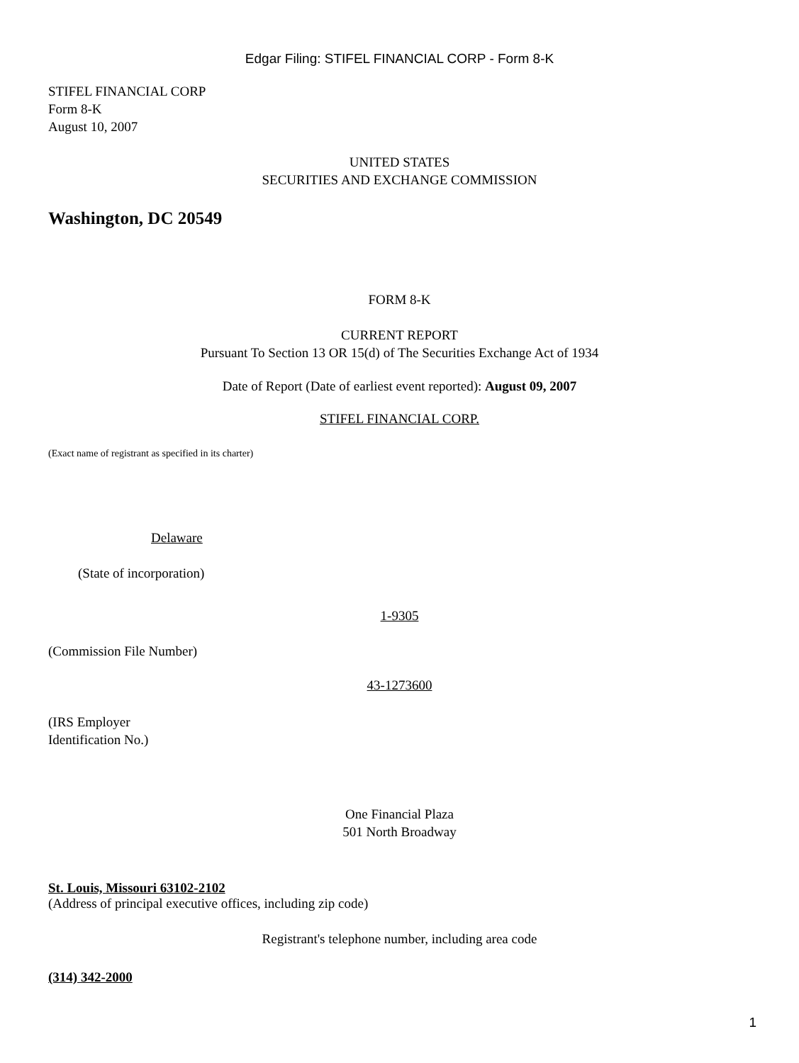Edgar Filing: STIFEL FINANCIAL CORP - Form 8-K
STIFEL FINANCIAL CORP
Form 8-K
August 10, 2007
UNITED STATES
SECURITIES AND EXCHANGE COMMISSION
Washington, DC 20549
FORM 8-K
CURRENT REPORT
Pursuant To Section 13 OR 15(d) of The Securities Exchange Act of 1934
Date of Report (Date of earliest event reported): August 09, 2007
STIFEL FINANCIAL CORP.
(Exact name of registrant as specified in its charter)
Delaware
(State of incorporation)
1-9305
(Commission File Number)
43-1273600
(IRS Employer
Identification No.)
One Financial Plaza
501 North Broadway
St. Louis, Missouri 63102-2102
(Address of principal executive offices, including zip code)
Registrant's telephone number, including area code
(314) 342-2000
1